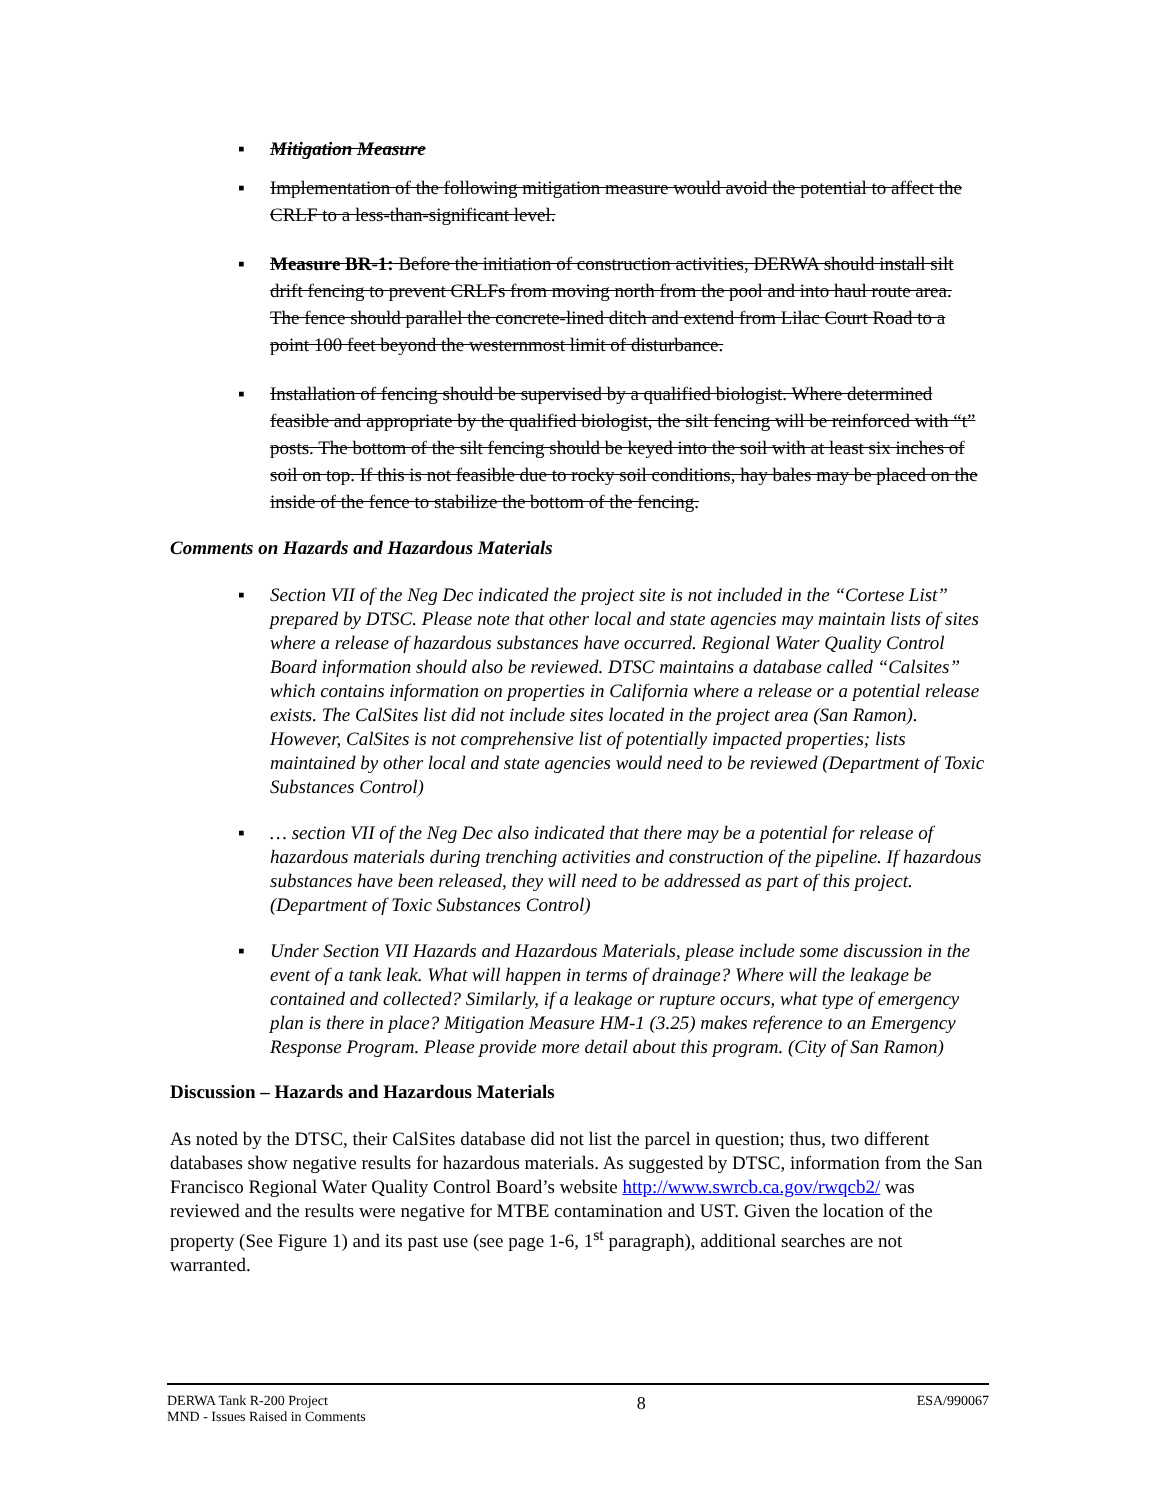▪ Mitigation Measure
▪ Implementation of the following mitigation measure would avoid the potential to affect the CRLF to a less-than-significant level.
▪ Measure BR-1: Before the initiation of construction activities, DERWA should install silt drift fencing to prevent CRLFs from moving north from the pool and into haul route area. The fence should parallel the concrete-lined ditch and extend from Lilac Court Road to a point 100 feet beyond the westernmost limit of disturbance.
▪ Installation of fencing should be supervised by a qualified biologist. Where determined feasible and appropriate by the qualified biologist, the silt fencing will be reinforced with “t” posts. The bottom of the silt fencing should be keyed into the soil with at least six inches of soil on top. If this is not feasible due to rocky soil conditions, hay bales may be placed on the inside of the fence to stabilize the bottom of the fencing.
Comments on Hazards and Hazardous Materials
▪ Section VII of the Neg Dec indicated the project site is not included in the “Cortese List” prepared by DTSC. Please note that other local and state agencies may maintain lists of sites where a release of hazardous substances have occurred. Regional Water Quality Control Board information should also be reviewed. DTSC maintains a database called “Calsites” which contains information on properties in California where a release or a potential release exists. The CalSites list did not include sites located in the project area (San Ramon). However, CalSites is not comprehensive list of potentially impacted properties; lists maintained by other local and state agencies would need to be reviewed (Department of Toxic Substances Control)
▪ … section VII of the Neg Dec also indicated that there may be a potential for release of hazardous materials during trenching activities and construction of the pipeline. If hazardous substances have been released, they will need to be addressed as part of this project. (Department of Toxic Substances Control)
▪ Under Section VII Hazards and Hazardous Materials, please include some discussion in the event of a tank leak. What will happen in terms of drainage? Where will the leakage be contained and collected? Similarly, if a leakage or rupture occurs, what type of emergency plan is there in place? Mitigation Measure HM-1 (3.25) makes reference to an Emergency Response Program. Please provide more detail about this program. (City of San Ramon)
Discussion – Hazards and Hazardous Materials
As noted by the DTSC, their CalSites database did not list the parcel in question; thus, two different databases show negative results for hazardous materials. As suggested by DTSC, information from the San Francisco Regional Water Quality Control Board’s website http://www.swrcb.ca.gov/rwqcb2/ was reviewed and the results were negative for MTBE contamination and UST. Given the location of the property (See Figure 1) and its past use (see page 1-6, 1<sup>st</sup> paragraph), additional searches are not warranted.
DERWA Tank R-200 Project
MND - Issues Raised in Comments
8
ESA/990067